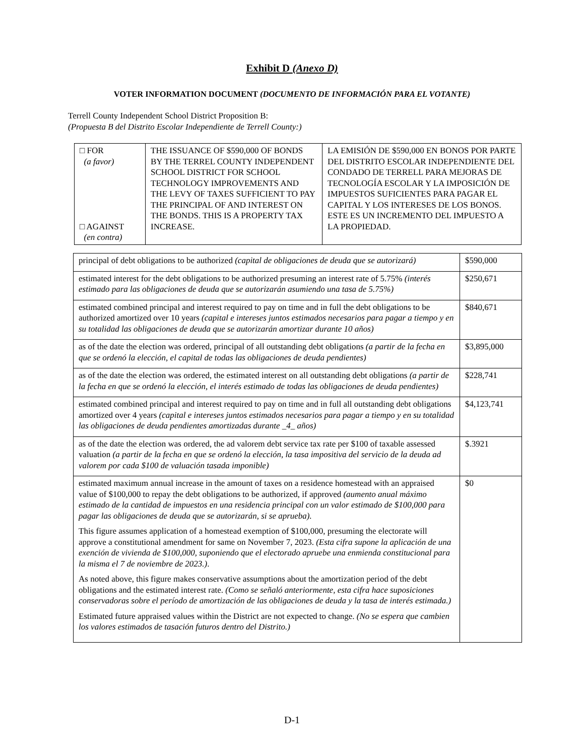Exhibit D (Anexo D)
VOTER INFORMATION DOCUMENT (DOCUMENTO DE INFORMACIÓN PARA EL VOTANTE)
Terrell County Independent School District Proposition B:
(Propuesta B del Distrito Escolar Independiente de Terrell County:)
| □ FOR (a favor) □ AGAINST (en contra) | THE ISSUANCE OF $590,000 OF BONDS BY THE TERREL COUNTY INDEPENDENT SCHOOL DISTRICT FOR SCHOOL TECHNOLOGY IMPROVEMENTS AND THE LEVY OF TAXES SUFFICIENT TO PAY THE PRINCIPAL OF AND INTEREST ON THE BONDS. THIS IS A PROPERTY TAX INCREASE. | LA EMISIÓN DE $590,000 EN BONOS POR PARTE DEL DISTRITO ESCOLAR INDEPENDIENTE DEL CONDADO DE TERRELL PARA MEJORAS DE TECNOLOGÍA ESCOLAR Y LA IMPOSICIÓN DE IMPUESTOS SUFICIENTES PARA PAGAR EL CAPITAL Y LOS INTERESES DE LOS BONOS. ESTE ES UN INCREMENTO DEL IMPUESTO A LA PROPIEDAD. |
| principal of debt obligations to be authorized (capital de obligaciones de deuda que se autorizará) | $590,000 |
| estimated interest for the debt obligations to be authorized presuming an interest rate of 5.75% (interés estimado para las obligaciones de deuda que se autorizarán asumiendo una tasa de 5.75%) | $250,671 |
| estimated combined principal and interest required to pay on time and in full the debt obligations to be authorized amortized over 10 years (capital e intereses juntos estimados necesarios para pagar a tiempo y en su totalidad las obligaciones de deuda que se autorizarán amortizar durante 10 años) | $840,671 |
| as of the date the election was ordered, principal of all outstanding debt obligations (a partir de la fecha en que se ordenó la elección, el capital de todas las obligaciones de deuda pendientes) | $3,895,000 |
| as of the date the election was ordered, the estimated interest on all outstanding debt obligations (a partir de la fecha en que se ordenó la elección, el interés estimado de todas las obligaciones de deuda pendientes) | $228,741 |
| estimated combined principal and interest required to pay on time and in full all outstanding debt obligations amortized over 4 years (capital e intereses juntos estimados necesarios para pagar a tiempo y en su totalidad las obligaciones de deuda pendientes amortizadas durante _4_ años) | $4,123,741 |
| as of the date the election was ordered, the ad valorem debt service tax rate per $100 of taxable assessed valuation (a partir de la fecha en que se ordenó la elección, la tasa impositiva del servicio de la deuda ad valorem por cada $100 de valuación tasada imponible) | $.3921 |
| estimated maximum annual increase in the amount of taxes on a residence homestead with an appraised value of $100,000 to repay the debt obligations to be authorized, if approved (aumento anual máximo estimado de la cantidad de impuestos en una residencia principal con un valor estimado de $100,000 para pagar las obligaciones de deuda que se autorizarán, si se aprueba). This figure assumes application of a homestead exemption of $100,000, presuming the electorate will approve a constitutional amendment for same on November 7, 2023. (Esta cifra supone la aplicación de una exención de vivienda de $100,000, suponiendo que el electorado apruebe una enmienda constitucional para la misma el 7 de noviembre de 2023.) . As noted above, this figure makes conservative assumptions about the amortization period of the debt obligations and the estimated interest rate. (Como se señaló anteriormente, esta cifra hace suposiciones conservadoras sobre el período de amortización de las obligaciones de deuda y la tasa de interés estimada.) Estimated future appraised values within the District are not expected to change. (No se espera que cambien los valores estimados de tasación futuros dentro del Distrito.) | $0 |
D-1